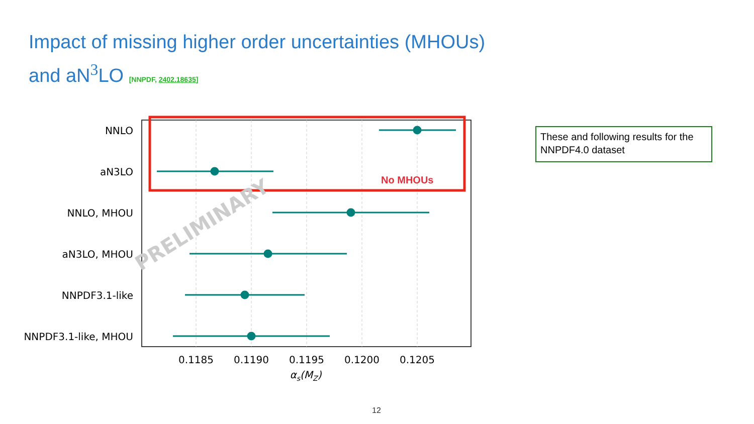Impact of missing higher order uncertainties (MHOUs)
and aN<sup>3</sup>LO [NNPDF, 2402.18635]
No MHOUs
PRELIMINARY
NNLO
aN3LO
NNLO, MHOU
aN3LO, MHOU
NNPDF3.1-like
NNPDF3.1-like, MHOU
0.1185
0.1190
0.1195
0.1200
0.1205
αs(MZ)
These and following results for the NNPDF4.0 dataset
12